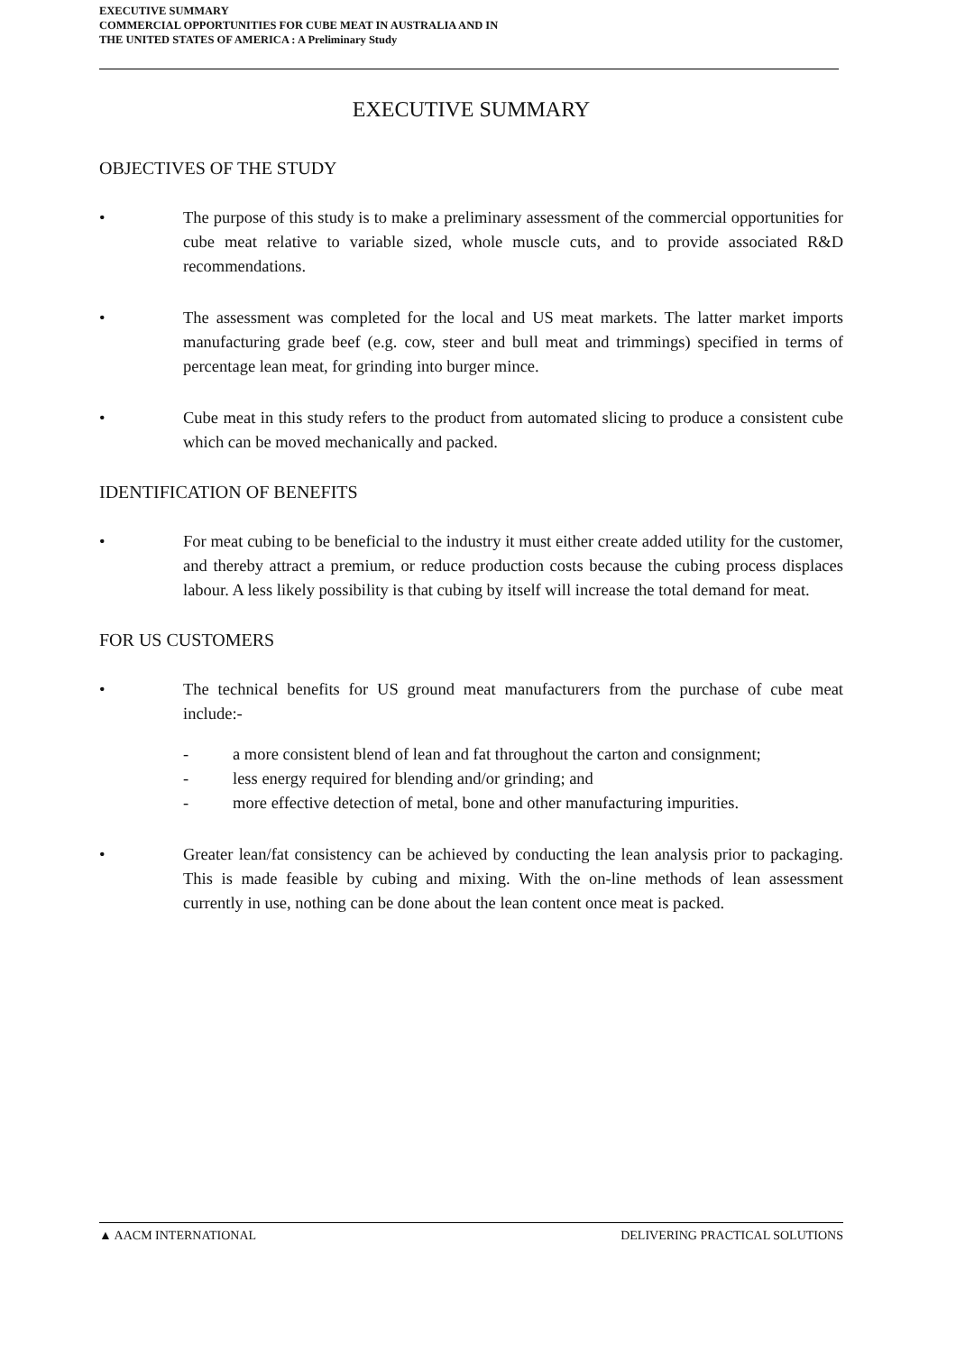EXECUTIVE SUMMARY
COMMERCIAL OPPORTUNITIES FOR CUBE MEAT IN AUSTRALIA AND IN
THE UNITED STATES OF AMERICA : A Preliminary Study
EXECUTIVE SUMMARY
OBJECTIVES OF THE STUDY
• The purpose of this study is to make a preliminary assessment of the commercial opportunities for cube meat relative to variable sized, whole muscle cuts, and to provide associated R&D recommendations.
• The assessment was completed for the local and US meat markets. The latter market imports manufacturing grade beef (e.g. cow, steer and bull meat and trimmings) specified in terms of percentage lean meat, for grinding into burger mince.
• Cube meat in this study refers to the product from automated slicing to produce a consistent cube which can be moved mechanically and packed.
IDENTIFICATION OF BENEFITS
• For meat cubing to be beneficial to the industry it must either create added utility for the customer, and thereby attract a premium, or reduce production costs because the cubing process displaces labour. A less likely possibility is that cubing by itself will increase the total demand for meat.
FOR US CUSTOMERS
• The technical benefits for US ground meat manufacturers from the purchase of cube meat include:-
- a more consistent blend of lean and fat throughout the carton and consignment;
- less energy required for blending and/or grinding; and
- more effective detection of metal, bone and other manufacturing impurities.
• Greater lean/fat consistency can be achieved by conducting the lean analysis prior to packaging. This is made feasible by cubing and mixing. With the on-line methods of lean assessment currently in use, nothing can be done about the lean content once meat is packed.
▲ AACM INTERNATIONAL DELIVERING PRACTICAL SOLUTIONS